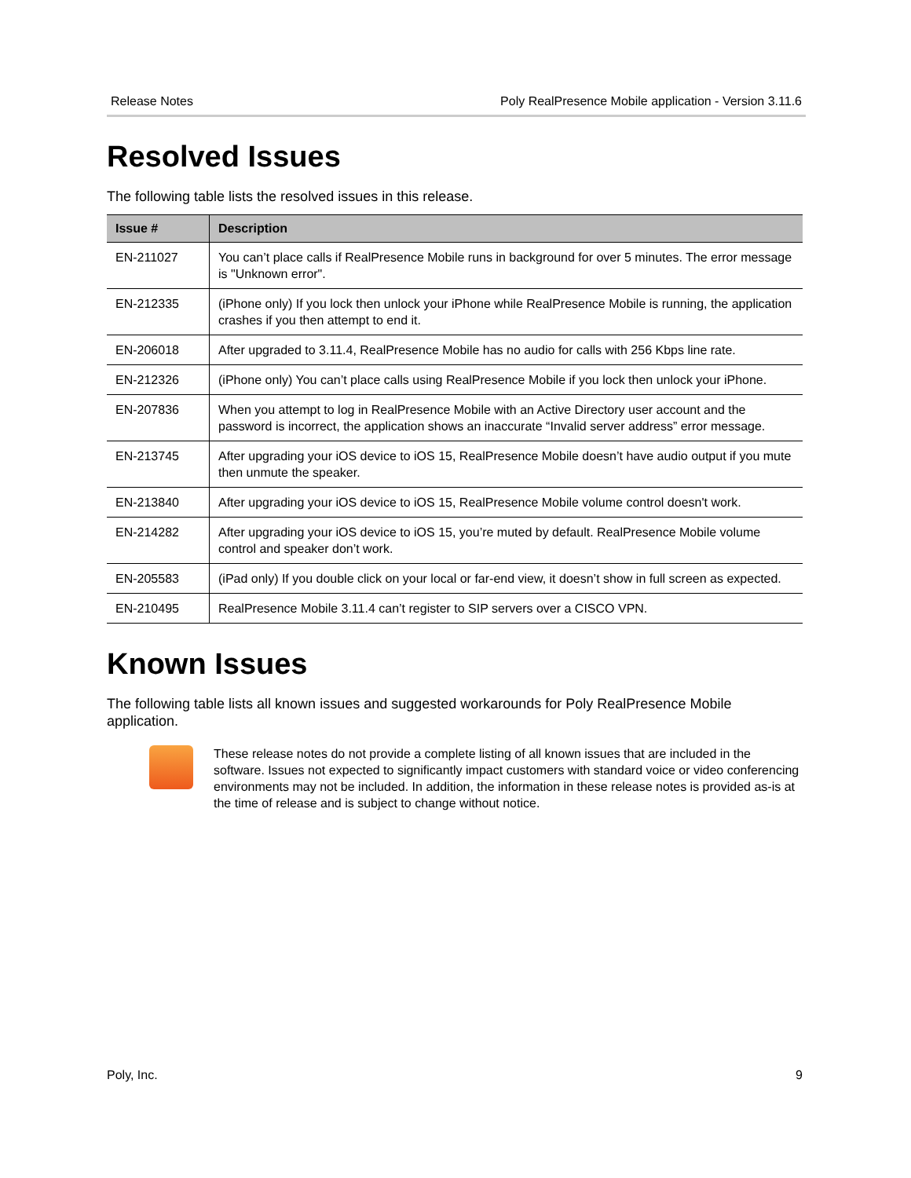Release Notes Poly RealPresence Mobile application - Version 3.11.6
Resolved Issues
The following table lists the resolved issues in this release.
| Issue # | Description |
| --- | --- |
| EN-211027 | You can’t place calls if RealPresence Mobile runs in background for over 5 minutes. The error message is "Unknown error". |
| EN-212335 | (iPhone only) If you lock then unlock your iPhone while RealPresence Mobile is running, the application crashes if you then attempt to end it. |
| EN-206018 | After upgraded to 3.11.4, RealPresence Mobile has no audio for calls with 256 Kbps line rate. |
| EN-212326 | (iPhone only) You can’t place calls using RealPresence Mobile if you lock then unlock your iPhone. |
| EN-207836 | When you attempt to log in RealPresence Mobile with an Active Directory user account and the password is incorrect, the application shows an inaccurate “Invalid server address” error message. |
| EN-213745 | After upgrading your iOS device to iOS 15, RealPresence Mobile doesn’t have audio output if you mute then unmute the speaker. |
| EN-213840 | After upgrading your iOS device to iOS 15, RealPresence Mobile volume control doesn't work. |
| EN-214282 | After upgrading your iOS device to iOS 15, you’re muted by default. RealPresence Mobile volume control and speaker don’t work. |
| EN-205583 | (iPad only) If you double click on your local or far-end view, it doesn’t show in full screen as expected. |
| EN-210495 | RealPresence Mobile 3.11.4 can’t register to SIP servers over a CISCO VPN. |
Known Issues
The following table lists all known issues and suggested workarounds for Poly RealPresence Mobile application.
These release notes do not provide a complete listing of all known issues that are included in the software. Issues not expected to significantly impact customers with standard voice or video conferencing environments may not be included. In addition, the information in these release notes is provided as-is at the time of release and is subject to change without notice.
Poly, Inc. 9